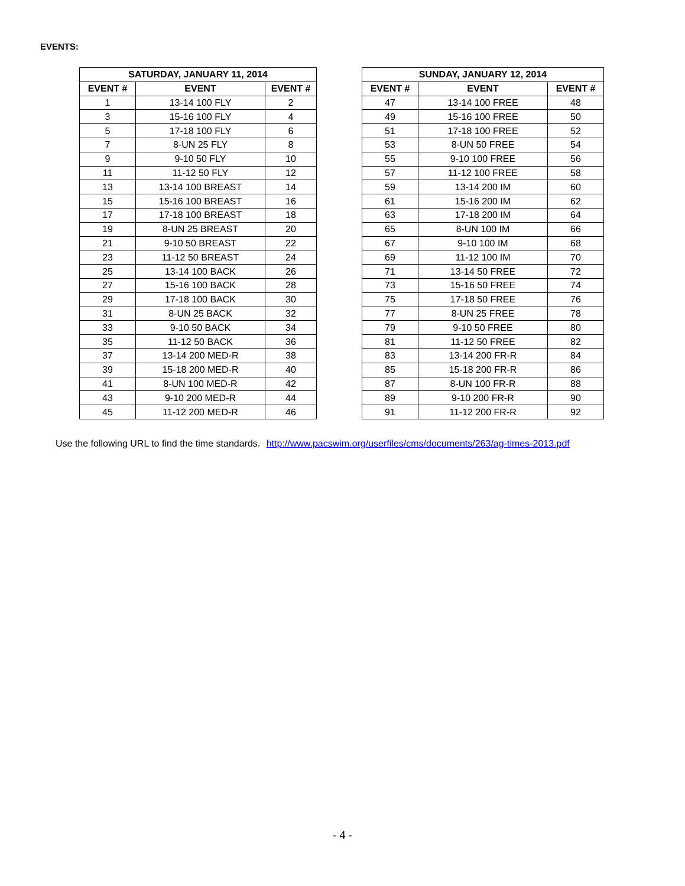EVENTS:
| SATURDAY, JANUARY 11, 2014 | | |
| --- | --- | --- |
| EVENT # | EVENT | EVENT # |
| 1 | 13-14 100 FLY | 2 |
| 3 | 15-16 100 FLY | 4 |
| 5 | 17-18 100 FLY | 6 |
| 7 | 8-UN 25 FLY | 8 |
| 9 | 9-10 50 FLY | 10 |
| 11 | 11-12 50 FLY | 12 |
| 13 | 13-14 100 BREAST | 14 |
| 15 | 15-16 100 BREAST | 16 |
| 17 | 17-18 100 BREAST | 18 |
| 19 | 8-UN 25 BREAST | 20 |
| 21 | 9-10 50 BREAST | 22 |
| 23 | 11-12 50 BREAST | 24 |
| 25 | 13-14 100 BACK | 26 |
| 27 | 15-16 100 BACK | 28 |
| 29 | 17-18 100 BACK | 30 |
| 31 | 8-UN 25 BACK | 32 |
| 33 | 9-10 50 BACK | 34 |
| 35 | 11-12 50 BACK | 36 |
| 37 | 13-14 200 MED-R | 38 |
| 39 | 15-18 200 MED-R | 40 |
| 41 | 8-UN 100 MED-R | 42 |
| 43 | 9-10 200 MED-R | 44 |
| 45 | 11-12 200 MED-R | 46 |
| SUNDAY, JANUARY 12, 2014 | | |
| --- | --- | --- |
| EVENT # | EVENT | EVENT # |
| 47 | 13-14 100 FREE | 48 |
| 49 | 15-16 100 FREE | 50 |
| 51 | 17-18 100 FREE | 52 |
| 53 | 8-UN 50 FREE | 54 |
| 55 | 9-10 100 FREE | 56 |
| 57 | 11-12 100 FREE | 58 |
| 59 | 13-14 200 IM | 60 |
| 61 | 15-16 200 IM | 62 |
| 63 | 17-18 200 IM | 64 |
| 65 | 8-UN 100 IM | 66 |
| 67 | 9-10 100 IM | 68 |
| 69 | 11-12 100 IM | 70 |
| 71 | 13-14 50 FREE | 72 |
| 73 | 15-16 50 FREE | 74 |
| 75 | 17-18 50 FREE | 76 |
| 77 | 8-UN 25 FREE | 78 |
| 79 | 9-10 50 FREE | 80 |
| 81 | 11-12 50 FREE | 82 |
| 83 | 13-14 200 FR-R | 84 |
| 85 | 15-18 200 FR-R | 86 |
| 87 | 8-UN 100 FR-R | 88 |
| 89 | 9-10 200 FR-R | 90 |
| 91 | 11-12 200 FR-R | 92 |
Use the following URL to find the time standards. http://www.pacswim.org/userfiles/cms/documents/263/ag-times-2013.pdf
- 4 -